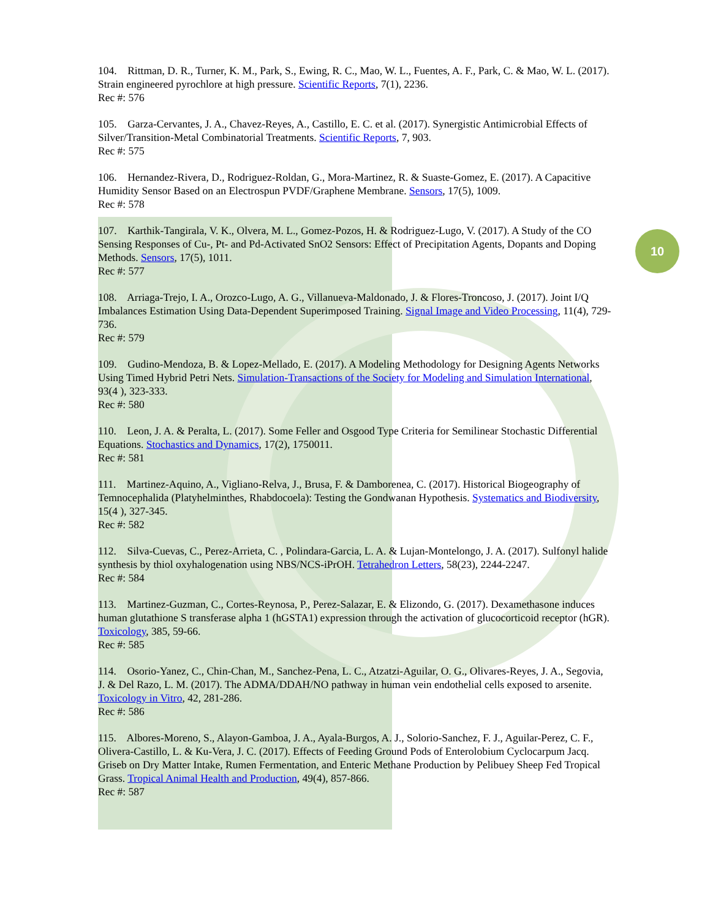10
104. Rittman, D. R., Turner, K. M., Park, S., Ewing, R. C., Mao, W. L., Fuentes, A. F., Park, C. & Mao, W. L. (2017). Strain engineered pyrochlore at high pressure. Scientific Reports, 7(1), 2236.
Rec #: 576
105. Garza-Cervantes, J. A., Chavez-Reyes, A., Castillo, E. C. et al. (2017). Synergistic Antimicrobial Effects of Silver/Transition-Metal Combinatorial Treatments. Scientific Reports, 7, 903.
Rec #: 575
106. Hernandez-Rivera, D., Rodriguez-Roldan, G., Mora-Martinez, R. & Suaste-Gomez, E. (2017). A Capacitive Humidity Sensor Based on an Electrospun PVDF/Graphene Membrane. Sensors, 17(5), 1009.
Rec #: 578
107. Karthik-Tangirala, V. K., Olvera, M. L., Gomez-Pozos, H. & Rodriguez-Lugo, V. (2017). A Study of the CO Sensing Responses of Cu-, Pt- and Pd-Activated SnO2 Sensors: Effect of Precipitation Agents, Dopants and Doping Methods. Sensors, 17(5), 1011.
Rec #: 577
108. Arriaga-Trejo, I. A., Orozco-Lugo, A. G., Villanueva-Maldonado, J. & Flores-Troncoso, J. (2017). Joint I/Q Imbalances Estimation Using Data-Dependent Superimposed Training. Signal Image and Video Processing, 11(4), 729-736.
Rec #: 579
109. Gudino-Mendoza, B. & Lopez-Mellado, E. (2017). A Modeling Methodology for Designing Agents Networks Using Timed Hybrid Petri Nets. Simulation-Transactions of the Society for Modeling and Simulation International, 93(4 ), 323-333.
Rec #: 580
110. Leon, J. A. & Peralta, L. (2017). Some Feller and Osgood Type Criteria for Semilinear Stochastic Differential Equations. Stochastics and Dynamics, 17(2), 1750011.
Rec #: 581
111. Martinez-Aquino, A., Vigliano-Relva, J., Brusa, F. & Damborenea, C. (2017). Historical Biogeography of Temnocephalida (Platyhelminthes, Rhabdocoela): Testing the Gondwanan Hypothesis. Systematics and Biodiversity, 15(4 ), 327-345.
Rec #: 582
112. Silva-Cuevas, C., Perez-Arrieta, C. , Polindara-Garcia, L. A. & Lujan-Montelongo, J. A. (2017). Sulfonyl halide synthesis by thiol oxyhalogenation using NBS/NCS-iPrOH. Tetrahedron Letters, 58(23), 2244-2247.
Rec #: 584
113. Martinez-Guzman, C., Cortes-Reynosa, P., Perez-Salazar, E. & Elizondo, G. (2017). Dexamethasone induces human glutathione S transferase alpha 1 (hGSTA1) expression through the activation of glucocorticoid receptor (hGR). Toxicology, 385, 59-66.
Rec #: 585
114. Osorio-Yanez, C., Chin-Chan, M., Sanchez-Pena, L. C., Atzatzi-Aguilar, O. G., Olivares-Reyes, J. A., Segovia, J. & Del Razo, L. M. (2017). The ADMA/DDAH/NO pathway in human vein endothelial cells exposed to arsenite. Toxicology in Vitro, 42, 281-286.
Rec #: 586
115. Albores-Moreno, S., Alayon-Gamboa, J. A., Ayala-Burgos, A. J., Solorio-Sanchez, F. J., Aguilar-Perez, C. F., Olivera-Castillo, L. & Ku-Vera, J. C. (2017). Effects of Feeding Ground Pods of Enterolobium Cyclocarpum Jacq. Griseb on Dry Matter Intake, Rumen Fermentation, and Enteric Methane Production by Pelibuey Sheep Fed Tropical Grass. Tropical Animal Health and Production, 49(4), 857-866.
Rec #: 587